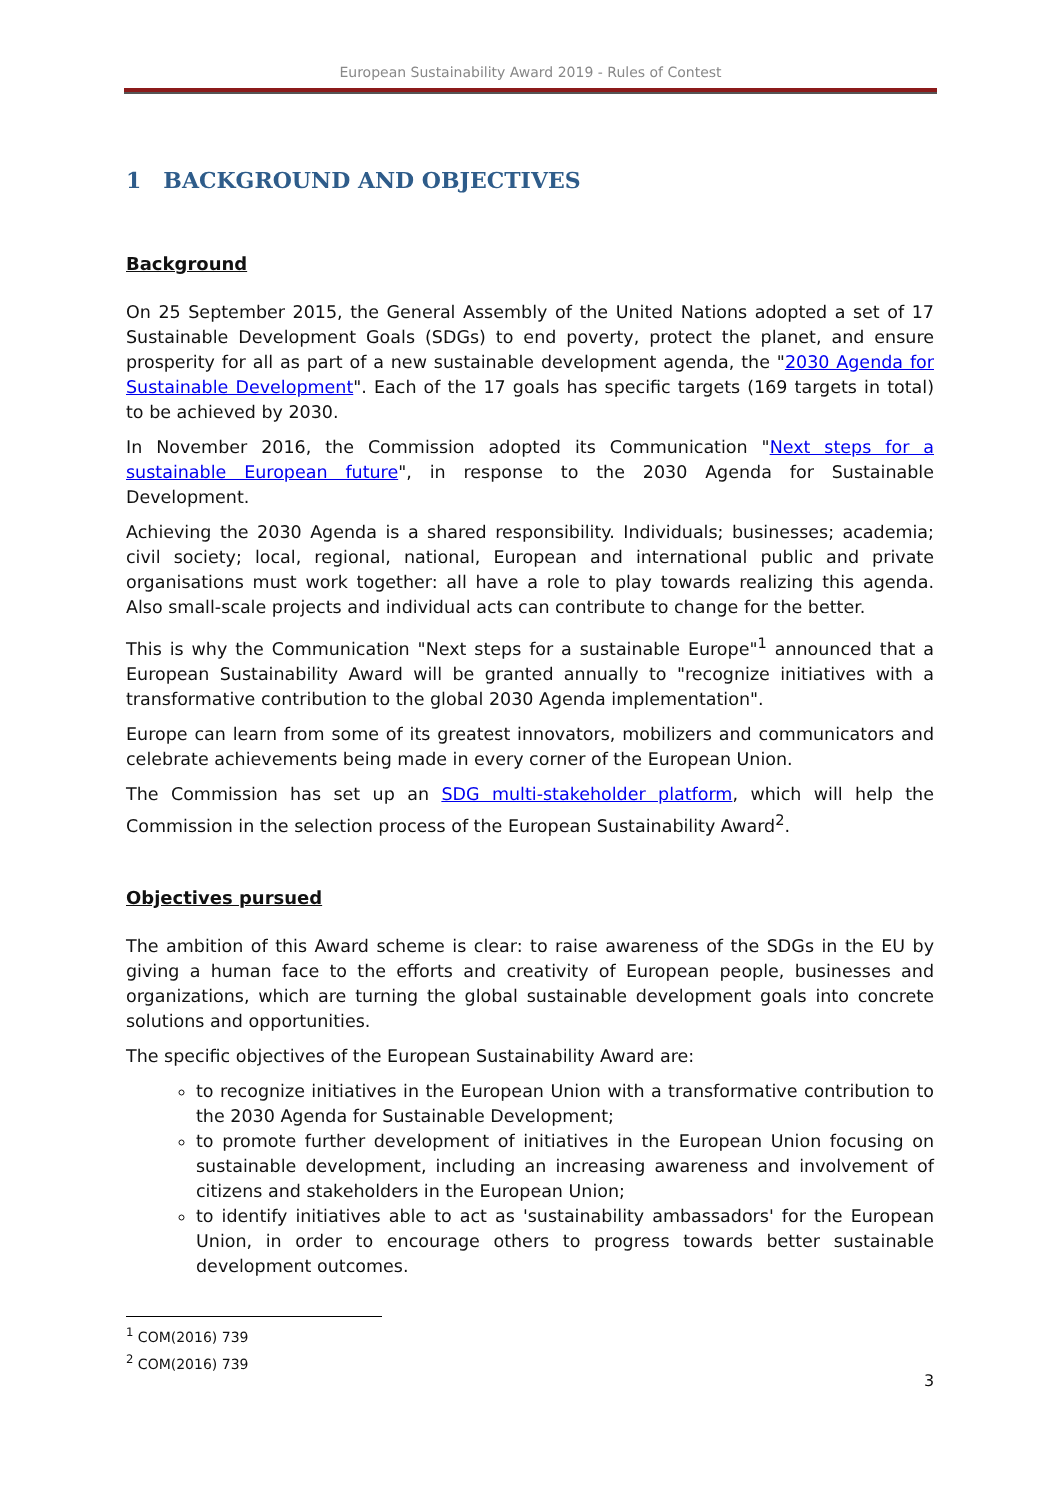European Sustainability Award 2019 - Rules of Contest
1 BACKGROUND AND OBJECTIVES
Background
On 25 September 2015, the General Assembly of the United Nations adopted a set of 17 Sustainable Development Goals (SDGs) to end poverty, protect the planet, and ensure prosperity for all as part of a new sustainable development agenda, the "2030 Agenda for Sustainable Development". Each of the 17 goals has specific targets (169 targets in total) to be achieved by 2030.
In November 2016, the Commission adopted its Communication "Next steps for a sustainable European future", in response to the 2030 Agenda for Sustainable Development.
Achieving the 2030 Agenda is a shared responsibility. Individuals; businesses; academia; civil society; local, regional, national, European and international public and private organisations must work together: all have a role to play towards realizing this agenda. Also small-scale projects and individual acts can contribute to change for the better.
This is why the Communication "Next steps for a sustainable Europe"<sup>1</sup> announced that a European Sustainability Award will be granted annually to "recognize initiatives with a transformative contribution to the global 2030 Agenda implementation".
Europe can learn from some of its greatest innovators, mobilizers and communicators and celebrate achievements being made in every corner of the European Union.
The Commission has set up an SDG multi-stakeholder platform, which will help the Commission in the selection process of the European Sustainability Award<sup>2</sup>.
Objectives pursued
The ambition of this Award scheme is clear: to raise awareness of the SDGs in the EU by giving a human face to the efforts and creativity of European people, businesses and organizations, which are turning the global sustainable development goals into concrete solutions and opportunities.
The specific objectives of the European Sustainability Award are:
to recognize initiatives in the European Union with a transformative contribution to the 2030 Agenda for Sustainable Development;
to promote further development of initiatives in the European Union focusing on sustainable development, including an increasing awareness and involvement of citizens and stakeholders in the European Union;
to identify initiatives able to act as 'sustainability ambassadors' for the European Union, in order to encourage others to progress towards better sustainable development outcomes.
<sup>1</sup> COM(2016) 739
<sup>2</sup> COM(2016) 739
3